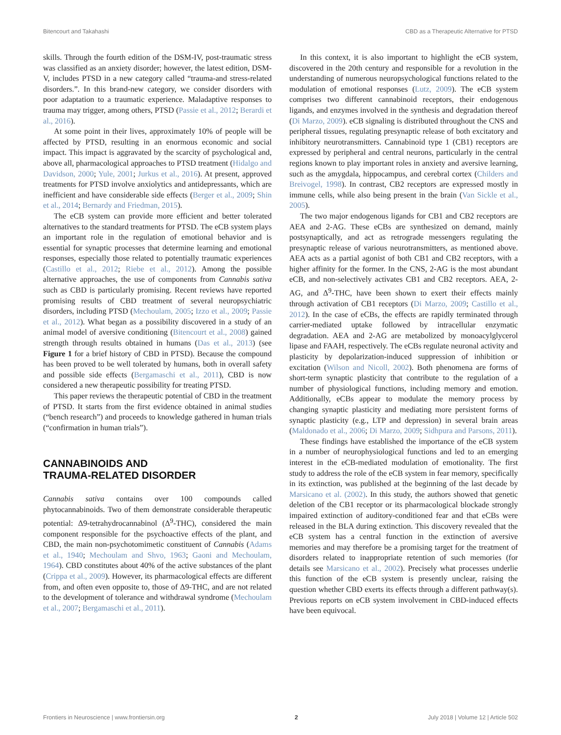Bitencourt and Takahashi CBD as a Therapeutic Alternative for PTSD
skills. Through the fourth edition of the DSM-IV, post-traumatic stress was classified as an anxiety disorder; however, the latest edition, DSM-V, includes PTSD in a new category called “trauma-and stress-related disorders.”. In this brand-new category, we consider disorders with poor adaptation to a traumatic experience. Maladaptive responses to trauma may trigger, among others, PTSD (Passie et al., 2012; Berardi et al., 2016).
At some point in their lives, approximately 10% of people will be affected by PTSD, resulting in an enormous economic and social impact. This impact is aggravated by the scarcity of psychological and, above all, pharmacological approaches to PTSD treatment (Hidalgo and Davidson, 2000; Yule, 2001; Jurkus et al., 2016). At present, approved treatments for PTSD involve anxiolytics and antidepressants, which are inefficient and have considerable side effects (Berger et al., 2009; Shin et al., 2014; Bernardy and Friedman, 2015).
The eCB system can provide more efficient and better tolerated alternatives to the standard treatments for PTSD. The eCB system plays an important role in the regulation of emotional behavior and is essential for synaptic processes that determine learning and emotional responses, especially those related to potentially traumatic experiences (Castillo et al., 2012; Riebe et al., 2012). Among the possible alternative approaches, the use of components from Cannabis sativa such as CBD is particularly promising. Recent reviews have reported promising results of CBD treatment of several neuropsychiatric disorders, including PTSD (Mechoulam, 2005; Izzo et al., 2009; Passie et al., 2012). What began as a possibility discovered in a study of an animal model of aversive conditioning (Bitencourt et al., 2008) gained strength through results obtained in humans (Das et al., 2013) (see Figure 1 for a brief history of CBD in PTSD). Because the compound has been proved to be well tolerated by humans, both in overall safety and possible side effects (Bergamaschi et al., 2011), CBD is now considered a new therapeutic possibility for treating PTSD.
This paper reviews the therapeutic potential of CBD in the treatment of PTSD. It starts from the first evidence obtained in animal studies (“bench research”) and proceeds to knowledge gathered in human trials (“confirmation in human trials”).
CANNABINOIDS AND
TRAUMA-RELATED DISORDER
Cannabis sativa contains over 100 compounds called phytocannabinoids. Two of them demonstrate considerable therapeutic potential: Δ9-tetrahydrocannabinol (Δ<sup>9</sup>-THC), considered the main component responsible for the psychoactive effects of the plant, and CBD, the main non-psychotomimetic constituent of Cannabis (Adams et al., 1940; Mechoulam and Shvo, 1963; Gaoni and Mechoulam, 1964). CBD constitutes about 40% of the active substances of the plant (Crippa et al., 2009). However, its pharmacological effects are different from, and often even opposite to, those of Δ9-THC, and are not related to the development of tolerance and withdrawal syndrome (Mechoulam et al., 2007; Bergamaschi et al., 2011).
In this context, it is also important to highlight the eCB system, discovered in the 20th century and responsible for a revolution in the understanding of numerous neuropsychological functions related to the modulation of emotional responses (Lutz, 2009). The eCB system comprises two different cannabinoid receptors, their endogenous ligands, and enzymes involved in the synthesis and degradation thereof (Di Marzo, 2009). eCB signaling is distributed throughout the CNS and peripheral tissues, regulating presynaptic release of both excitatory and inhibitory neurotransmitters. Cannabinoid type 1 (CB1) receptors are expressed by peripheral and central neurons, particularly in the central regions known to play important roles in anxiety and aversive learning, such as the amygdala, hippocampus, and cerebral cortex (Childers and Breivogel, 1998). In contrast, CB2 receptors are expressed mostly in immune cells, while also being present in the brain (Van Sickle et al., 2005).
The two major endogenous ligands for CB1 and CB2 receptors are AEA and 2-AG. These eCBs are synthesized on demand, mainly postsynaptically, and act as retrograde messengers regulating the presynaptic release of various neurotransmitters, as mentioned above. AEA acts as a partial agonist of both CB1 and CB2 receptors, with a higher affinity for the former. In the CNS, 2-AG is the most abundant eCB, and non-selectively activates CB1 and CB2 receptors. AEA, 2-AG, and Δ<sup>9</sup>-THC, have been shown to exert their effects mainly through activation of CB1 receptors (Di Marzo, 2009; Castillo et al., 2012). In the case of eCBs, the effects are rapidly terminated through carrier-mediated uptake followed by intracellular enzymatic degradation. AEA and 2-AG are metabolized by monoacylglycerol lipase and FAAH, respectively. The eCBs regulate neuronal activity and plasticity by depolarization-induced suppression of inhibition or excitation (Wilson and Nicoll, 2002). Both phenomena are forms of short-term synaptic plasticity that contribute to the regulation of a number of physiological functions, including memory and emotion. Additionally, eCBs appear to modulate the memory process by changing synaptic plasticity and mediating more persistent forms of synaptic plasticity (e.g., LTP and depression) in several brain areas (Maldonado et al., 2006; Di Marzo, 2009; Sidhpura and Parsons, 2011).
These findings have established the importance of the eCB system in a number of neurophysiological functions and led to an emerging interest in the eCB-mediated modulation of emotionality. The first study to address the role of the eCB system in fear memory, specifically in its extinction, was published at the beginning of the last decade by Marsicano et al. (2002). In this study, the authors showed that genetic deletion of the CB1 receptor or its pharmacological blockade strongly impaired extinction of auditory-conditioned fear and that eCBs were released in the BLA during extinction. This discovery revealed that the eCB system has a central function in the extinction of aversive memories and may therefore be a promising target for the treatment of disorders related to inappropriate retention of such memories (for details see Marsicano et al., 2002). Precisely what processes underlie this function of the eCB system is presently unclear, raising the question whether CBD exerts its effects through a different pathway(s). Previous reports on eCB system involvement in CBD-induced effects have been equivocal.
Frontiers in Neuroscience | www.frontiersin.org 2 July 2018 | Volume 12 | Article 502